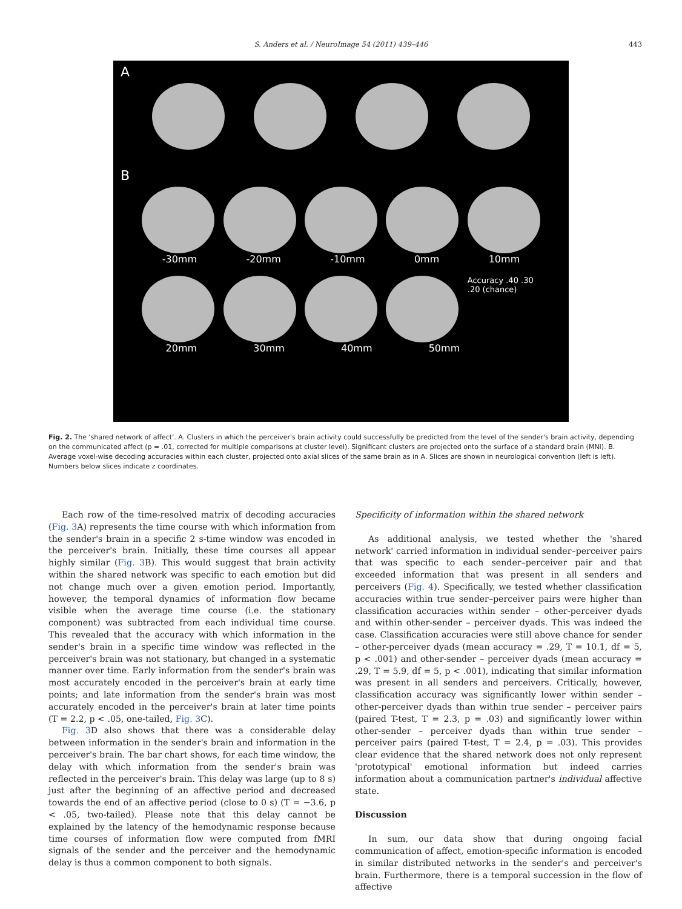S. Anders et al. / NeuroImage 54 (2011) 439–446
443
A
B
-30mm -20mm -10mm 0mm 10mm
Accuracy .40 .30 .20 (chance)
20mm 30mm 40mm 50mm
Fig. 2. The 'shared network of affect'. A. Clusters in which the perceiver's brain activity could successfully be predicted from the level of the sender's brain activity, depending on the communicated affect (p = .01, corrected for multiple comparisons at cluster level). Significant clusters are projected onto the surface of a standard brain (MNI). B. Average voxel-wise decoding accuracies within each cluster, projected onto axial slices of the same brain as in A. Slices are shown in neurological convention (left is left). Numbers below slices indicate z coordinates.
Each row of the time-resolved matrix of decoding accuracies (Fig. 3 A) represents the time course with which information from the sender's brain in a specific 2 s-time window was encoded in the perceiver's brain. Initially, these time courses all appear highly similar (Fig. 3 B). This would suggest that brain activity within the shared network was specific to each emotion but did not change much over a given emotion period. Importantly, however, the temporal dynamics of information flow became visible when the average time course (i.e. the stationary component) was subtracted from each individual time course. This revealed that the accuracy with which information in the sender's brain in a specific time window was reflected in the perceiver's brain was not stationary, but changed in a systematic manner over time. Early information from the sender's brain was most accurately encoded in the perceiver's brain at early time points; and late information from the sender's brain was most accurately encoded in the perceiver's brain at later time points (T = 2.2, p < .05, one-tailed, Fig. 3 C).
Fig. 3 D also shows that there was a considerable delay between information in the sender's brain and information in the perceiver's brain. The bar chart shows, for each time window, the delay with which information from the sender's brain was reflected in the perceiver's brain. This delay was large (up to 8 s) just after the beginning of an affective period and decreased towards the end of an affective period (close to 0 s) (T = −3.6, p < .05, two-tailed). Please note that this delay cannot be explained by the latency of the hemodynamic response because time courses of information flow were computed from fMRI signals of the sender and the perceiver and the hemodynamic delay is thus a common component to both signals.
Specificity of information within the shared network
As additional analysis, we tested whether the 'shared network' carried information in individual sender–perceiver pairs that was specific to each sender–perceiver pair and that exceeded information that was present in all senders and perceivers (Fig. 4). Specifically, we tested whether classification accuracies within true sender–perceiver pairs were higher than classification accuracies within sender – other-perceiver dyads and within other-sender – perceiver dyads. This was indeed the case. Classification accuracies were still above chance for sender – other-perceiver dyads (mean accuracy = .29, T = 10.1, df = 5, p < .001) and other-sender – perceiver dyads (mean accuracy = .29, T = 5.9, df = 5, p < .001), indicating that similar information was present in all senders and perceivers. Critically, however, classification accuracy was significantly lower within sender – other-perceiver dyads than within true sender – perceiver pairs (paired T-test, T = 2.3, p = .03) and significantly lower within other-sender – perceiver dyads than within true sender – perceiver pairs (paired T-test, T = 2.4, p = .03). This provides clear evidence that the shared network does not only represent 'prototypical' emotional information but indeed carries information about a communication partner's individual affective state.
Discussion
In sum, our data show that during ongoing facial communication of affect, emotion-specific information is encoded in similar distributed networks in the sender's and perceiver's brain. Furthermore, there is a temporal succession in the flow of affective